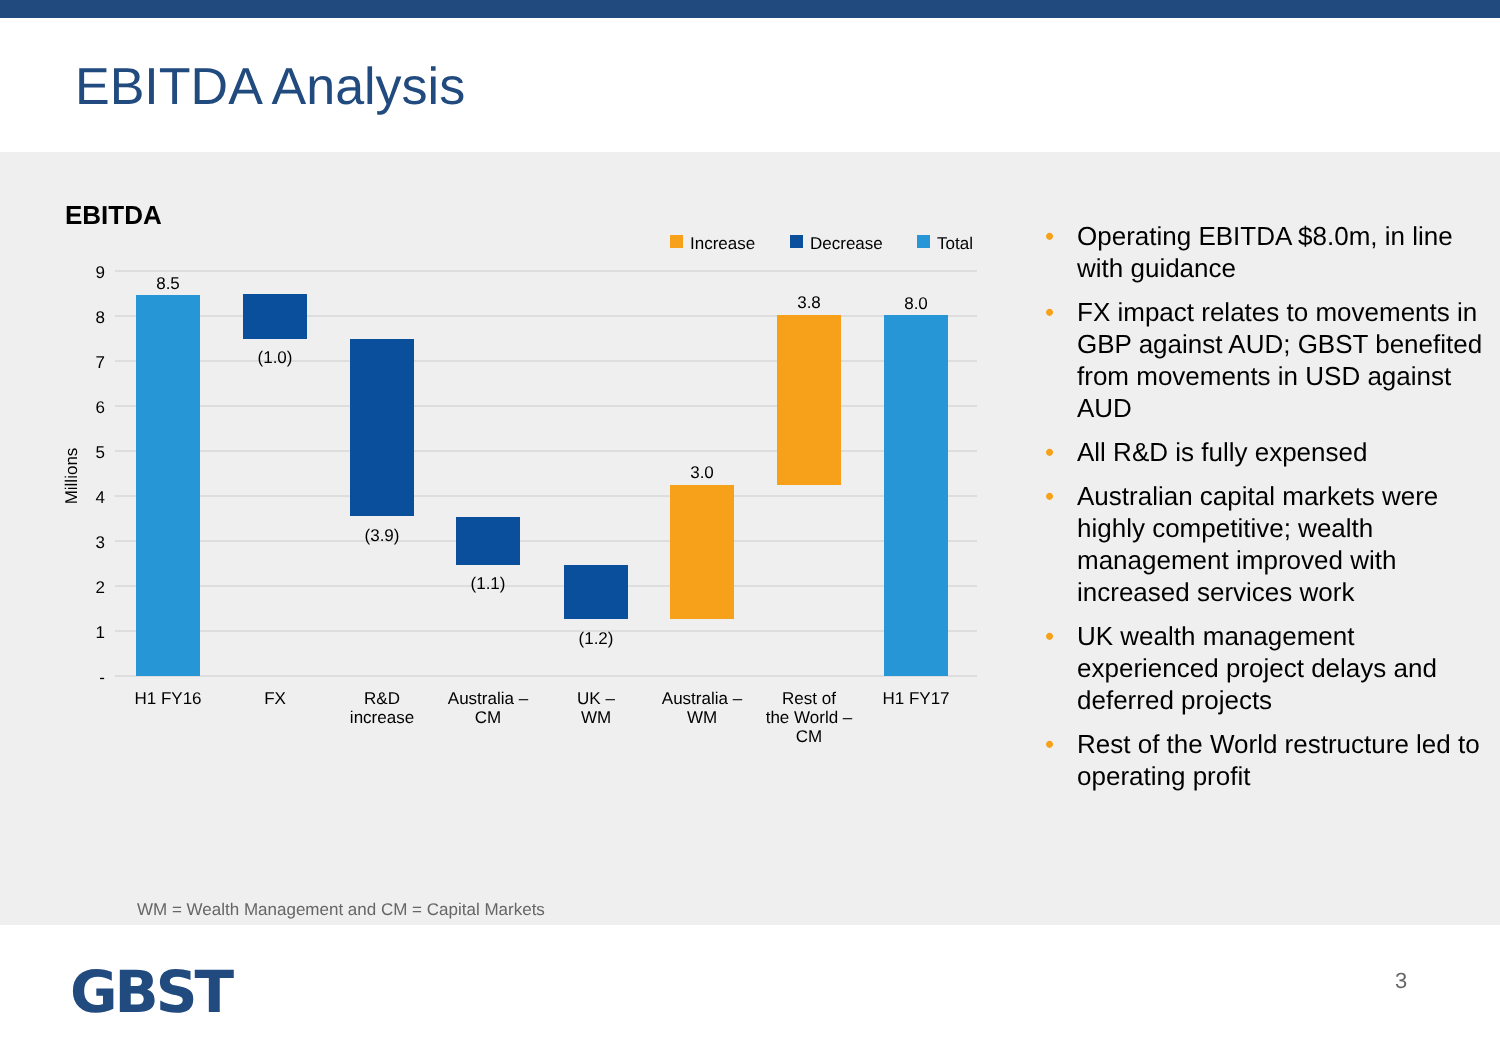EBITDA Analysis
EBITDA
Increase
Decrease
Total
9
8
7
6
5
4
3
2
1
-
Millions
8.5
(1.0)
(3.9)
(1.1)
(1.2)
3.0
3.8
8.0
H1 FY16
FX
R&D
increase
Australia –
CM
UK –
WM
Australia –
WM
Rest of
the World –
CM
H1 FY17
• Operating EBITDA $8.0m, in line with guidance
• FX impact relates to movements in GBP against AUD; GBST benefited from movements in USD against AUD
• All R&D is fully expensed
• Australian capital markets were highly competitive; wealth management improved with increased services work
• UK wealth management experienced project delays and deferred projects
• Rest of the World restructure led to operating profit
WM = Wealth Management and CM = Capital Markets
GBST 3